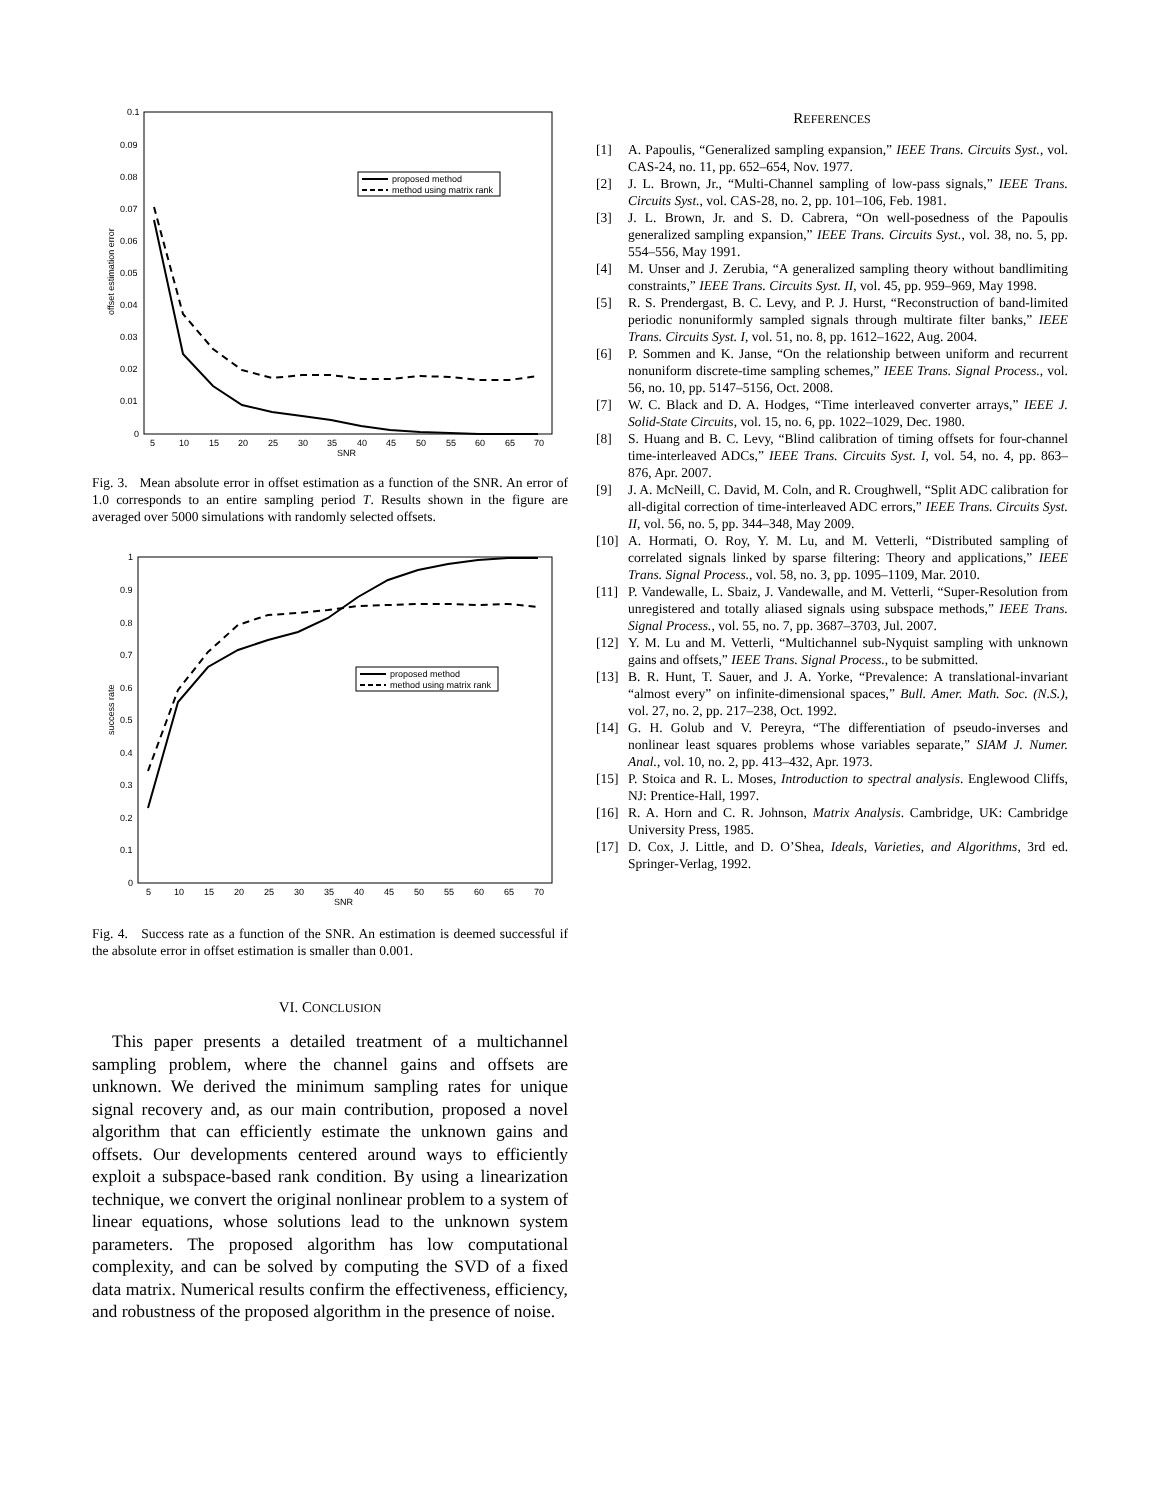0.1
0.09
0.08
0.07
0.06
0.05
0.04
0.03
0.02
0.01
0
5
10
15
20
25
30
35
40
45
50
55
60
65
70
SNR
offset estimation error
proposed method
method using matrix rank
Fig. 3. Mean absolute error in offset estimation as a function of the SNR. An error of 1.0 corresponds to an entire sampling period T. Results shown in the figure are averaged over 5000 simulations with randomly selected offsets.
1
0.9
0.8
0.7
0.6
0.5
0.4
0.3
0.2
0.1
0
5
10
15
20
25
30
35
40
45
50
55
60
65
70
SNR
success rate
proposed method
method using matrix rank
Fig. 4. Success rate as a function of the SNR. An estimation is deemed successful if the absolute error in offset estimation is smaller than 0.001.
VI. CONCLUSION
This paper presents a detailed treatment of a multichannel sampling problem, where the channel gains and offsets are unknown. We derived the minimum sampling rates for unique signal recovery and, as our main contribution, proposed a novel algorithm that can efficiently estimate the unknown gains and offsets. Our developments centered around ways to efficiently exploit a subspace-based rank condition. By using a linearization technique, we convert the original nonlinear problem to a system of linear equations, whose solutions lead to the unknown system parameters. The proposed algorithm has low computational complexity, and can be solved by computing the SVD of a fixed data matrix. Numerical results confirm the effectiveness, efficiency, and robustness of the proposed algorithm in the presence of noise.
REFERENCES
[1] A. Papoulis, “Generalized sampling expansion,” IEEE Trans. Circuits Syst., vol. CAS-24, no. 11, pp. 652–654, Nov. 1977.
[2] J. L. Brown, Jr., “Multi-Channel sampling of low-pass signals,” IEEE Trans. Circuits Syst., vol. CAS-28, no. 2, pp. 101–106, Feb. 1981.
[3] J. L. Brown, Jr. and S. D. Cabrera, “On well-posedness of the Papoulis generalized sampling expansion,” IEEE Trans. Circuits Syst., vol. 38, no. 5, pp. 554–556, May 1991.
[4] M. Unser and J. Zerubia, “A generalized sampling theory without bandlimiting constraints,” IEEE Trans. Circuits Syst. II, vol. 45, pp. 959–969, May 1998.
[5] R. S. Prendergast, B. C. Levy, and P. J. Hurst, “Reconstruction of band-limited periodic nonuniformly sampled signals through multirate filter banks,” IEEE Trans. Circuits Syst. I, vol. 51, no. 8, pp. 1612–1622, Aug. 2004.
[6] P. Sommen and K. Janse, “On the relationship between uniform and recurrent nonuniform discrete-time sampling schemes,” IEEE Trans. Signal Process., vol. 56, no. 10, pp. 5147–5156, Oct. 2008.
[7] W. C. Black and D. A. Hodges, “Time interleaved converter arrays,” IEEE J. Solid-State Circuits, vol. 15, no. 6, pp. 1022–1029, Dec. 1980.
[8] S. Huang and B. C. Levy, “Blind calibration of timing offsets for four-channel time-interleaved ADCs,” IEEE Trans. Circuits Syst. I, vol. 54, no. 4, pp. 863–876, Apr. 2007.
[9] J. A. McNeill, C. David, M. Coln, and R. Croughwell, “Split ADC calibration for all-digital correction of time-interleaved ADC errors,” IEEE Trans. Circuits Syst. II, vol. 56, no. 5, pp. 344–348, May 2009.
[10] A. Hormati, O. Roy, Y. M. Lu, and M. Vetterli, “Distributed sampling of correlated signals linked by sparse filtering: Theory and applications,” IEEE Trans. Signal Process., vol. 58, no. 3, pp. 1095–1109, Mar. 2010.
[11] P. Vandewalle, L. Sbaiz, J. Vandewalle, and M. Vetterli, “Super-Resolution from unregistered and totally aliased signals using subspace methods,” IEEE Trans. Signal Process., vol. 55, no. 7, pp. 3687–3703, Jul. 2007.
[12] Y. M. Lu and M. Vetterli, “Multichannel sub-Nyquist sampling with unknown gains and offsets,” IEEE Trans. Signal Process., to be submitted.
[13] B. R. Hunt, T. Sauer, and J. A. Yorke, “Prevalence: A translational-invariant “almost every” on infinite-dimensional spaces,” Bull. Amer. Math. Soc. (N.S.), vol. 27, no. 2, pp. 217–238, Oct. 1992.
[14] G. H. Golub and V. Pereyra, “The differentiation of pseudo-inverses and nonlinear least squares problems whose variables separate,” SIAM J. Numer. Anal., vol. 10, no. 2, pp. 413–432, Apr. 1973.
[15] P. Stoica and R. L. Moses, Introduction to spectral analysis. Englewood Cliffs, NJ: Prentice-Hall, 1997.
[16] R. A. Horn and C. R. Johnson, Matrix Analysis. Cambridge, UK: Cambridge University Press, 1985.
[17] D. Cox, J. Little, and D. O’Shea, Ideals, Varieties, and Algorithms, 3rd ed. Springer-Verlag, 1992.